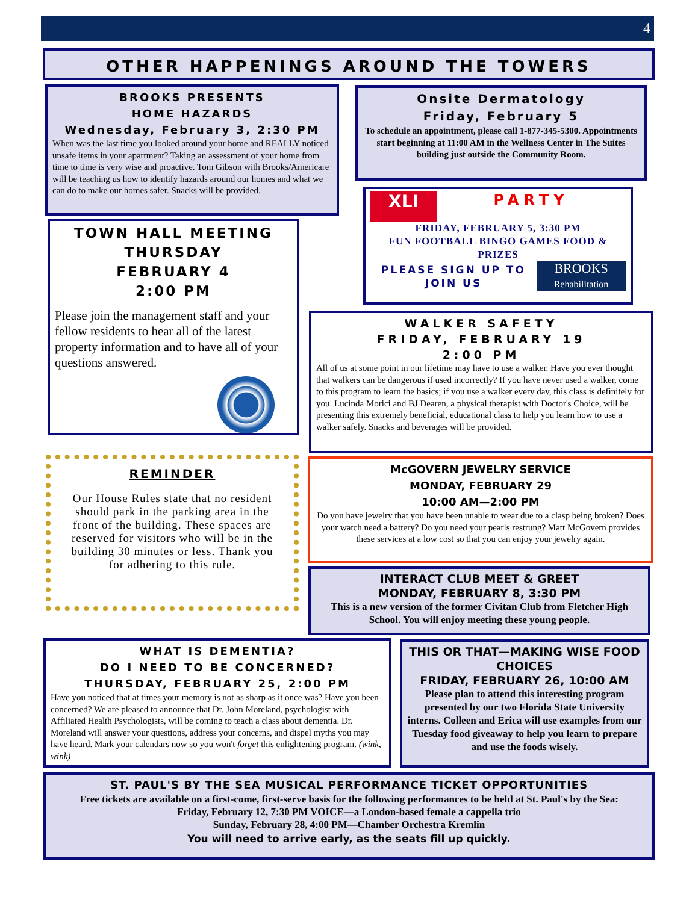4
OTHER HAPPENINGS AROUND THE TOWERS
BROOKS PRESENTS
HOME HAZARDS
Wednesday, February 3, 2:30 PM
When was the last time you looked around your home and REALLY noticed unsafe items in your apartment? Taking an assessment of your home from time to time is very wise and proactive. Tom Gibson with Brooks/Americare will be teaching us how to identify hazards around our homes and what we can do to make our homes safer. Snacks will be provided.
Onsite Dermatology
Friday, February 5
To schedule an appointment, please call 1-877-345-5300. Appointments start beginning at 11:00 AM in the Wellness Center in The Suites building just outside the Community Room.
TOWN HALL MEETING
THURSDAY
FEBRUARY 4
2:00 PM
Please join the management staff and your fellow residents to hear all of the latest property information and to have all of your questions answered.
XLI
PARTY
FRIDAY, FEBRUARY 5, 3:30 PM
FUN FOOTBALL BINGO GAMES FOOD & PRIZES
PLEASE SIGN UP TO JOIN US
BROOKS
Rehabilitation
WALKER SAFETY
FRIDAY, FEBRUARY 19
2:00 PM
All of us at some point in our lifetime may have to use a walker. Have you ever thought that walkers can be dangerous if used incorrectly? If you have never used a walker, come to this program to learn the basics; if you use a walker every day, this class is definitely for you. Lucinda Morici and BJ Dearen, a physical therapist with Doctor's Choice, will be presenting this extremely beneficial, educational class to help you learn how to use a walker safely. Snacks and beverages will be provided.
REMINDER
Our House Rules state that no resident should park in the parking area in the front of the building. These spaces are reserved for visitors who will be in the building 30 minutes or less. Thank you for adhering to this rule.
McGOVERN JEWELRY SERVICE
MONDAY, FEBRUARY 29
10:00 AM—2:00 PM
Do you have jewelry that you have been unable to wear due to a clasp being broken? Does your watch need a battery? Do you need your pearls restrung? Matt McGovern provides these services at a low cost so that you can enjoy your jewelry again.
INTERACT CLUB MEET & GREET
MONDAY, FEBRUARY 8, 3:30 PM
This is a new version of the former Civitan Club from Fletcher High School. You will enjoy meeting these young people.
WHAT IS DEMENTIA?
DO I NEED TO BE CONCERNED?
THURSDAY, FEBRUARY 25, 2:00 PM
Have you noticed that at times your memory is not as sharp as it once was? Have you been concerned? We are pleased to announce that Dr. John Moreland, psychologist with Affiliated Health Psychologists, will be coming to teach a class about dementia. Dr. Moreland will answer your questions, address your concerns, and dispel myths you may have heard. Mark your calendars now so you won't forget this enlightening program. (wink, wink)
THIS OR THAT—MAKING WISE FOOD CHOICES
FRIDAY, FEBRUARY 26, 10:00 AM
Please plan to attend this interesting program presented by our two Florida State University interns. Colleen and Erica will use examples from our Tuesday food giveaway to help you learn to prepare and use the foods wisely.
ST. PAUL'S BY THE SEA MUSICAL PERFORMANCE TICKET OPPORTUNITIES
Free tickets are available on a first-come, first-serve basis for the following performances to be held at St. Paul's by the Sea:
Friday, February 12, 7:30 PM VOICE—a London-based female a cappella trio
Sunday, February 28, 4:00 PM—Chamber Orchestra Kremlin
You will need to arrive early, as the seats fill up quickly.